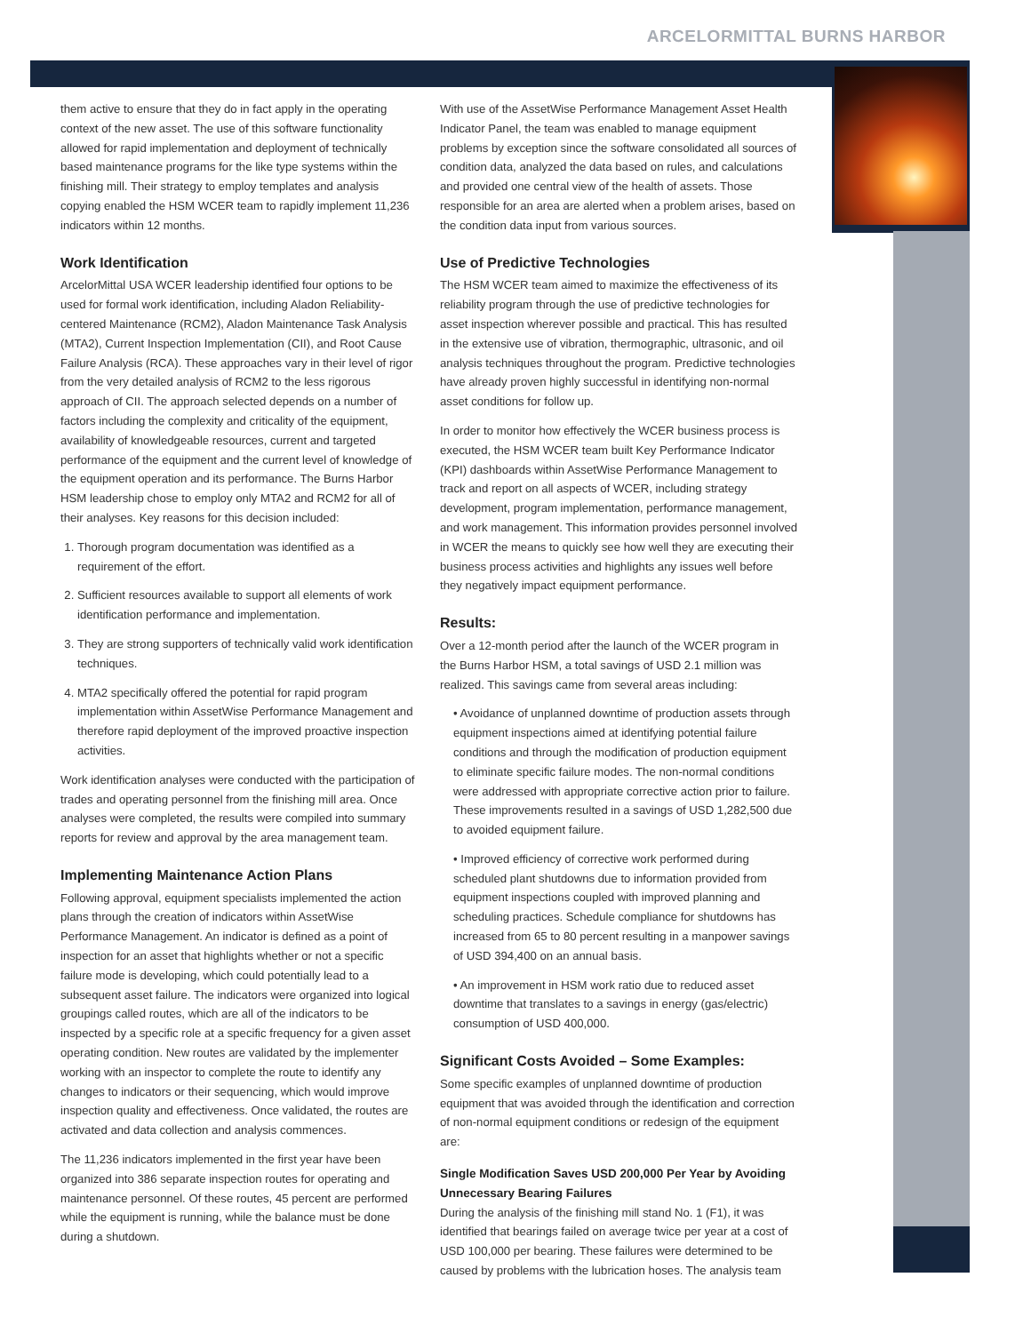ARCELORMITTAL BURNS HARBOR
them active to ensure that they do in fact apply in the operating context of the new asset. The use of this software functionality allowed for rapid implementation and deployment of technically based maintenance programs for the like type systems within the finishing mill. Their strategy to employ templates and analysis copying enabled the HSM WCER team to rapidly implement 11,236 indicators within 12 months.
Work Identification
ArcelorMittal USA WCER leadership identified four options to be used for formal work identification, including Aladon Reliability-centered Maintenance (RCM2), Aladon Maintenance Task Analysis (MTA2), Current Inspection Implementation (CII), and Root Cause Failure Analysis (RCA). These approaches vary in their level of rigor from the very detailed analysis of RCM2 to the less rigorous approach of CII. The approach selected depends on a number of factors including the complexity and criticality of the equipment, availability of knowledgeable resources, current and targeted performance of the equipment and the current level of knowledge of the equipment operation and its performance. The Burns Harbor HSM leadership chose to employ only MTA2 and RCM2 for all of their analyses. Key reasons for this decision included:
1. Thorough program documentation was identified as a requirement of the effort.
2. Sufficient resources available to support all elements of work identification performance and implementation.
3. They are strong supporters of technically valid work identification techniques.
4. MTA2 specifically offered the potential for rapid program implementation within AssetWise Performance Management and therefore rapid deployment of the improved proactive inspection activities.
Work identification analyses were conducted with the participation of trades and operating personnel from the finishing mill area. Once analyses were completed, the results were compiled into summary reports for review and approval by the area management team.
Implementing Maintenance Action Plans
Following approval, equipment specialists implemented the action plans through the creation of indicators within AssetWise Performance Management. An indicator is defined as a point of inspection for an asset that highlights whether or not a specific failure mode is developing, which could potentially lead to a subsequent asset failure. The indicators were organized into logical groupings called routes, which are all of the indicators to be inspected by a specific role at a specific frequency for a given asset operating condition. New routes are validated by the implementer working with an inspector to complete the route to identify any changes to indicators or their sequencing, which would improve inspection quality and effectiveness. Once validated, the routes are activated and data collection and analysis commences.
The 11,236 indicators implemented in the first year have been organized into 386 separate inspection routes for operating and maintenance personnel. Of these routes, 45 percent are performed while the equipment is running, while the balance must be done during a shutdown.
With use of the AssetWise Performance Management Asset Health Indicator Panel, the team was enabled to manage equipment problems by exception since the software consolidated all sources of condition data, analyzed the data based on rules, and calculations and provided one central view of the health of assets. Those responsible for an area are alerted when a problem arises, based on the condition data input from various sources.
Use of Predictive Technologies
The HSM WCER team aimed to maximize the effectiveness of its reliability program through the use of predictive technologies for asset inspection wherever possible and practical. This has resulted in the extensive use of vibration, thermographic, ultrasonic, and oil analysis techniques throughout the program. Predictive technologies have already proven highly successful in identifying non-normal asset conditions for follow up.
In order to monitor how effectively the WCER business process is executed, the HSM WCER team built Key Performance Indicator (KPI) dashboards within AssetWise Performance Management to track and report on all aspects of WCER, including strategy development, program implementation, performance management, and work management. This information provides personnel involved in WCER the means to quickly see how well they are executing their business process activities and highlights any issues well before they negatively impact equipment performance.
Results:
Over a 12-month period after the launch of the WCER program in the Burns Harbor HSM, a total savings of USD 2.1 million was realized. This savings came from several areas including:
• Avoidance of unplanned downtime of production assets through equipment inspections aimed at identifying potential failure conditions and through the modification of production equipment to eliminate specific failure modes. The non-normal conditions were addressed with appropriate corrective action prior to failure. These improvements resulted in a savings of USD 1,282,500 due to avoided equipment failure.
• Improved efficiency of corrective work performed during scheduled plant shutdowns due to information provided from equipment inspections coupled with improved planning and scheduling practices. Schedule compliance for shutdowns has increased from 65 to 80 percent resulting in a manpower savings of USD 394,400 on an annual basis.
• An improvement in HSM work ratio due to reduced asset downtime that translates to a savings in energy (gas/electric) consumption of USD 400,000.
Significant Costs Avoided – Some Examples:
Some specific examples of unplanned downtime of production equipment that was avoided through the identification and correction of non-normal equipment conditions or redesign of the equipment are:
Single Modification Saves USD 200,000 Per Year by Avoiding Unnecessary Bearing Failures
During the analysis of the finishing mill stand No. 1 (F1), it was identified that bearings failed on average twice per year at a cost of USD 100,000 per bearing. These failures were determined to be caused by problems with the lubrication hoses. The analysis team